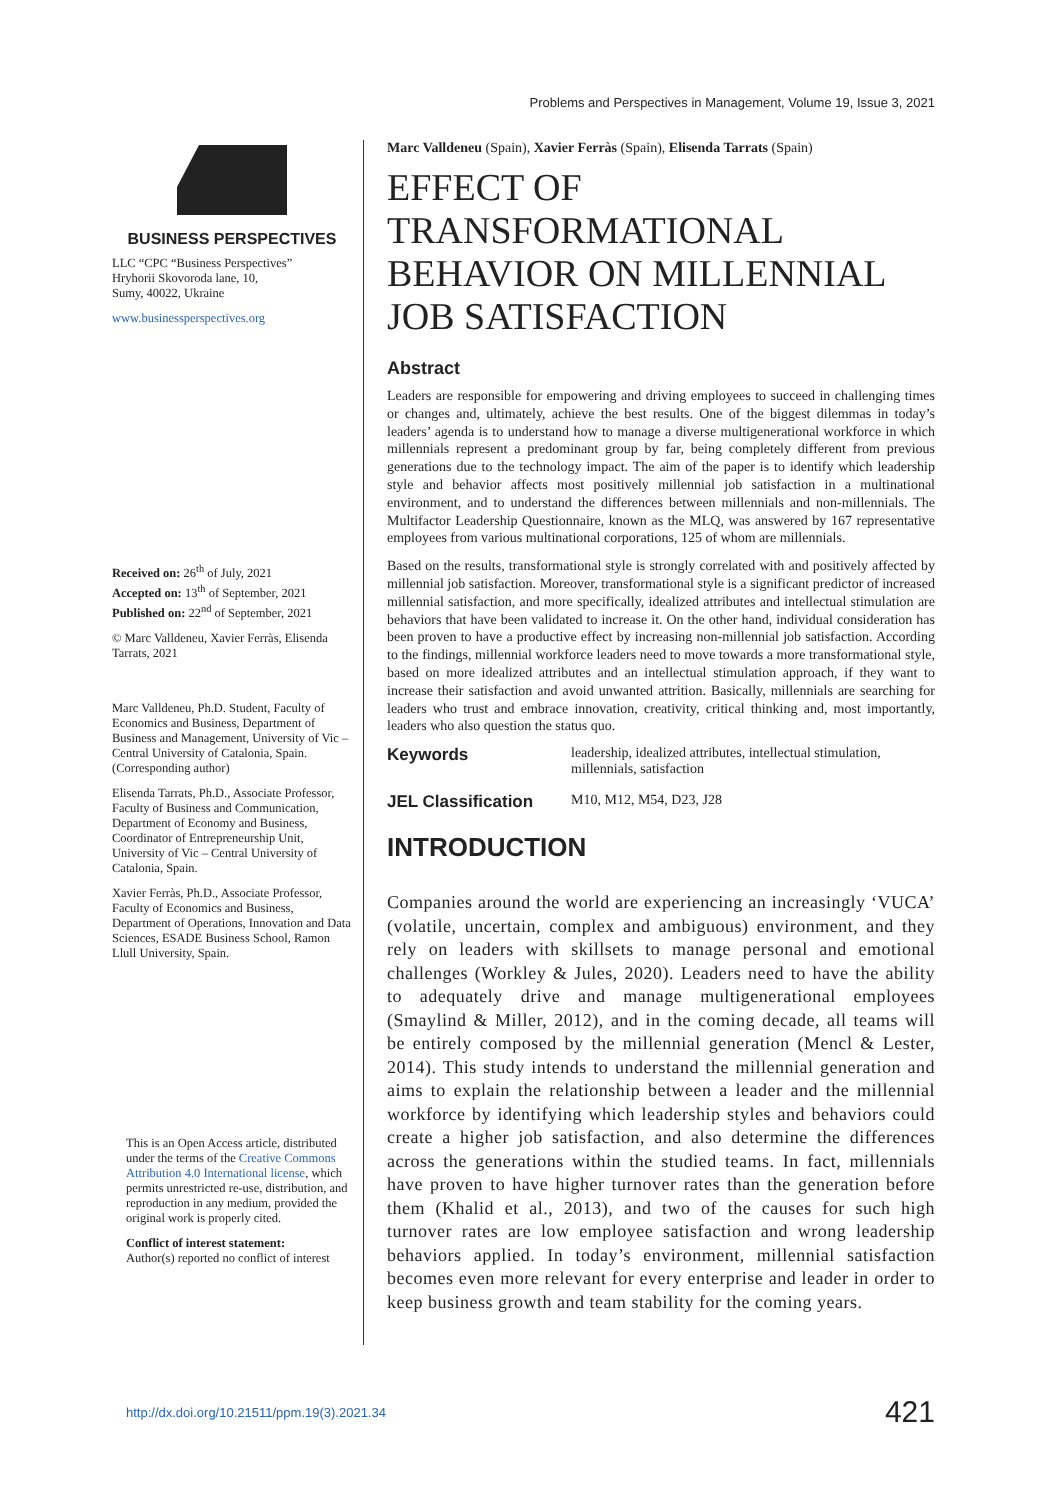Problems and Perspectives in Management, Volume 19, Issue 3, 2021
BUSINESS PERSPECTIVES
LLC “CPC “Business Perspectives”
Hryhorii Skovoroda lane, 10,
Sumy, 40022, Ukraine
www.businessperspectives.org
Received on: 26<sup>th</sup> of July, 2021
Accepted on: 13<sup>th</sup> of September, 2021
Published on: 22<sup>nd</sup> of September, 2021
© Marc Valldeneu, Xavier Ferràs, Elisenda Tarrats, 2021
Marc Valldeneu, Ph.D. Student, Faculty of Economics and Business, Department of Business and Management, University of Vic – Central University of Catalonia, Spain. (Corresponding author)
Elisenda Tarrats, Ph.D., Associate Professor, Faculty of Business and Communication, Department of Economy and Business, Coordinator of Entrepreneurship Unit, University of Vic – Central University of Catalonia, Spain.
Xavier Ferràs, Ph.D., Associate Professor, Faculty of Economics and Business, Department of Operations, Innovation and Data Sciences, ESADE Business School, Ramon Llull University, Spain.
This is an Open Access article, distributed under the terms of the Creative Commons Attribution 4.0 International license, which permits unrestricted re-use, distribution, and reproduction in any medium, provided the original work is properly cited.
Conflict of interest statement:
Author(s) reported no conflict of interest
Marc Valldeneu (Spain), Xavier Ferràs (Spain), Elisenda Tarrats (Spain)
EFFECT OF TRANSFORMATIONAL BEHAVIOR ON MILLENNIAL JOB SATISFACTION
Abstract
Leaders are responsible for empowering and driving employees to succeed in challenging times or changes and, ultimately, achieve the best results. One of the biggest dilemmas in today’s leaders’ agenda is to understand how to manage a diverse multigenerational workforce in which millennials represent a predominant group by far, being completely different from previous generations due to the technology impact. The aim of the paper is to identify which leadership style and behavior affects most positively millennial job satisfaction in a multinational environment, and to understand the differences between millennials and non-millennials. The Multifactor Leadership Questionnaire, known as the MLQ, was answered by 167 representative employees from various multinational corporations, 125 of whom are millennials.
Based on the results, transformational style is strongly correlated with and positively affected by millennial job satisfaction. Moreover, transformational style is a significant predictor of increased millennial satisfaction, and more specifically, idealized attributes and intellectual stimulation are behaviors that have been validated to increase it. On the other hand, individual consideration has been proven to have a productive effect by increasing non-millennial job satisfaction. According to the findings, millennial workforce leaders need to move towards a more transformational style, based on more idealized attributes and an intellectual stimulation approach, if they want to increase their satisfaction and avoid unwanted attrition. Basically, millennials are searching for leaders who trust and embrace innovation, creativity, critical thinking and, most importantly, leaders who also question the status quo.
Keywords leadership, idealized attributes, intellectual stimulation, millennials, satisfaction
JEL Classification M10, M12, M54, D23, J28
INTRODUCTION
Companies around the world are experiencing an increasingly ‘VUCA’ (volatile, uncertain, complex and ambiguous) environment, and they rely on leaders with skillsets to manage personal and emotional challenges (Workley & Jules, 2020). Leaders need to have the ability to adequately drive and manage multigenerational employees (Smaylind & Miller, 2012), and in the coming decade, all teams will be entirely composed by the millennial generation (Mencl & Lester, 2014). This study intends to understand the millennial generation and aims to explain the relationship between a leader and the millennial workforce by identifying which leadership styles and behaviors could create a higher job satisfaction, and also determine the differences across the generations within the studied teams. In fact, millennials have proven to have higher turnover rates than the generation before them (Khalid et al., 2013), and two of the causes for such high turnover rates are low employee satisfaction and wrong leadership behaviors applied. In today’s environment, millennial satisfaction becomes even more relevant for every enterprise and leader in order to keep business growth and team stability for the coming years.
http://dx.doi.org/10.21511/ppm.19(3).2021.34 421